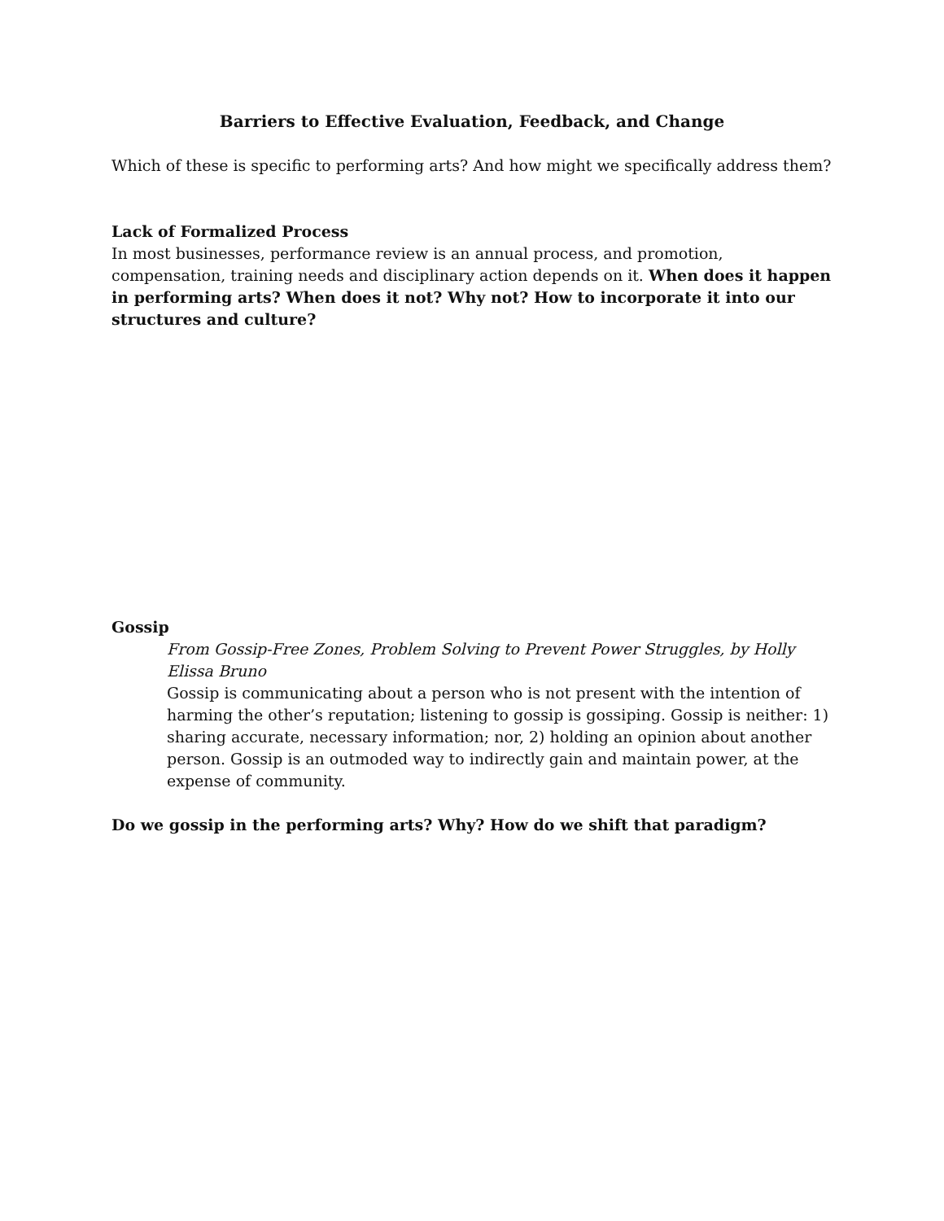Barriers to Effective Evaluation, Feedback, and Change
Which of these is specific to performing arts? And how might we specifically address them?
Lack of Formalized Process
In most businesses, performance review is an annual process, and promotion, compensation, training needs and disciplinary action depends on it. When does it happen in performing arts? When does it not? Why not? How to incorporate it into our structures and culture?
Gossip
From Gossip-Free Zones, Problem Solving to Prevent Power Struggles, by Holly Elissa Bruno
Gossip is communicating about a person who is not present with the intention of harming the other’s reputation; listening to gossip is gossiping. Gossip is neither: 1) sharing accurate, necessary information; nor, 2) holding an opinion about another person. Gossip is an outmoded way to indirectly gain and maintain power, at the expense of community.
Do we gossip in the performing arts? Why? How do we shift that paradigm?